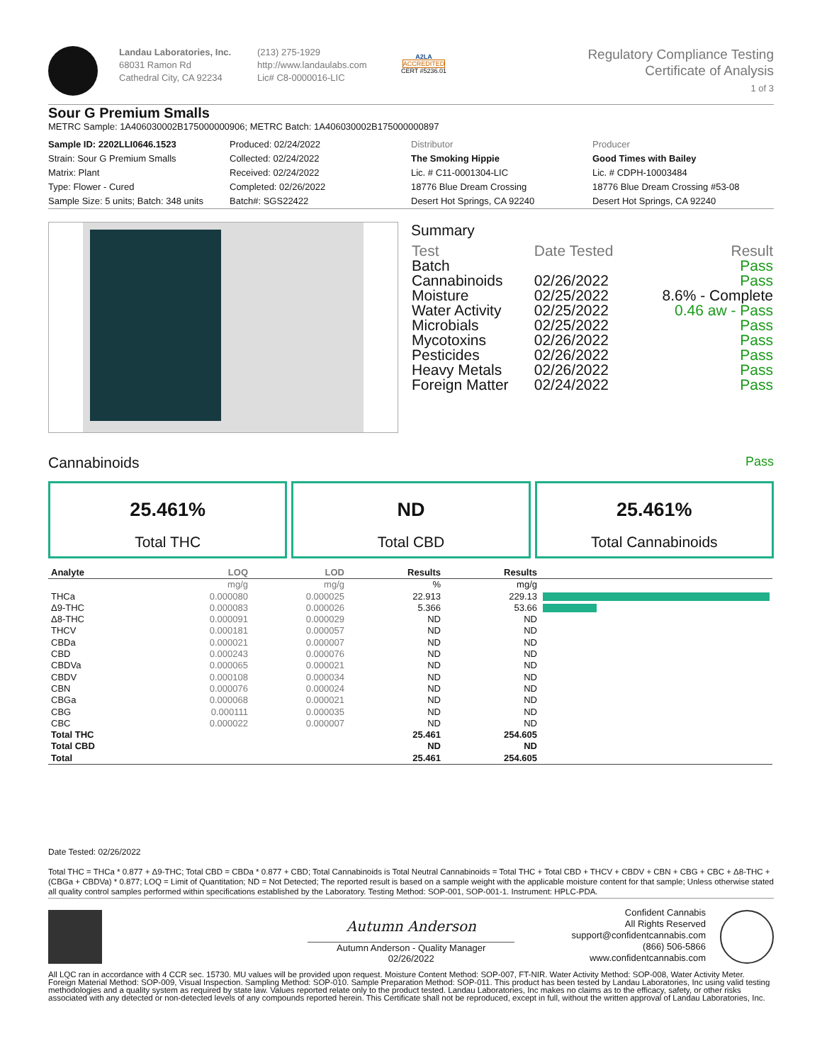Landau Laboratories, Inc.
68031 Ramon Rd
Cathedral City, CA 92234
(213) 275-1929
http://www.landaulabs.com
Lic# C8-0000016-LIC
A2LA
ACCREDITED
CERT #5236.01
Regulatory Compliance Testing
Certificate of Analysis
1 of 3
Sour G Premium Smalls
METRC Sample: 1A406030002B175000000906; METRC Batch: 1A406030002B175000000897
| Sample ID: 2202LLI0646.1523 Strain: Sour G Premium Smalls Matrix: Plant Type: Flower - Cured Sample Size: 5 units; Batch: 348 units | Produced: 02/24/2022 Collected: 02/24/2022 Received: 02/24/2022 Completed: 02/26/2022 Batch#: SGS22422 | Distributor The Smoking Hippie Lic. # C11-0001304-LIC 18776 Blue Dream Crossing Desert Hot Springs, CA 92240 | Producer Good Times with Bailey Lic. # CDPH-10003484 18776 Blue Dream Crossing #53-08 Desert Hot Springs, CA 92240 |
Summary
| Test | Date Tested | Result |
| Batch | | Pass |
| Cannabinoids | 02/26/2022 | Pass |
| Moisture | 02/25/2022 | 8.6% - Complete |
| Water Activity | 02/25/2022 | 0.46 aw - Pass |
| Microbials | 02/25/2022 | Pass |
| Mycotoxins | 02/26/2022 | Pass |
| Pesticides | 02/26/2022 | Pass |
| Heavy Metals | 02/26/2022 | Pass |
| Foreign Matter | 02/24/2022 | Pass |
Cannabinoids Pass
25.461%
Total THC
ND
Total CBD
25.461%
Total Cannabinoids
| Analyte | LOQ | LOD | Results | Results | |
| --- | --- | --- | --- | --- | --- |
| | mg/g | mg/g | % | mg/g | |
| THCa | 0.000080 | 0.000025 | 22.913 | 229.13 | |
| Δ9-THC | 0.000083 | 0.000026 | 5.366 | 53.66 | |
| Δ8-THC | 0.000091 | 0.000029 | ND | ND | |
| THCV | 0.000181 | 0.000057 | ND | ND | |
| CBDa | 0.000021 | 0.000007 | ND | ND | |
| CBD | 0.000243 | 0.000076 | ND | ND | |
| CBDVa | 0.000065 | 0.000021 | ND | ND | |
| CBDV | 0.000108 | 0.000034 | ND | ND | |
| CBN | 0.000076 | 0.000024 | ND | ND | |
| CBGa | 0.000068 | 0.000021 | ND | ND | |
| CBG | 0.000111 | 0.000035 | ND | ND | |
| CBC | 0.000022 | 0.000007 | ND | ND | |
| Total THC | | | 25.461 | 254.605 | |
| Total CBD | | | ND | ND | |
| Total | | | 25.461 | 254.605 | |
Date Tested: 02/26/2022
Total THC = THCa * 0.877 + Δ9-THC; Total CBD = CBDa * 0.877 + CBD; Total Cannabinoids is Total Neutral Cannabinoids = Total THC + Total CBD + THCV + CBDV + CBN + CBG + CBC + Δ8-THC + (CBGa + CBDVa) * 0.877; LOQ = Limit of Quantitation; ND = Not Detected; The reported result is based on a sample weight with the applicable moisture content for that sample; Unless otherwise stated all quality control samples performed within specifications established by the Laboratory. Testing Method: SOP-001, SOP-001-1. Instrument: HPLC-PDA.
Autumn Anderson
Autumn Anderson - Quality Manager
02/26/2022
Confident Cannabis
All Rights Reserved
support@confidentcannabis.com
(866) 506-5866
www.confidentcannabis.com
All LQC ran in accordance with 4 CCR sec. 15730. MU values will be provided upon request. Moisture Content Method: SOP-007, FT-NIR. Water Activity Method: SOP-008, Water Activity Meter. Foreign Material Method: SOP-009, Visual Inspection. Sampling Method: SOP-010. Sample Preparation Method: SOP-011. This product has been tested by Landau Laboratories, Inc using valid testing methodologies and a quality system as required by state law. Values reported relate only to the product tested. Landau Laboratories, Inc makes no claims as to the efficacy, safety, or other risks associated with any detected or non-detected levels of any compounds reported herein. This Certificate shall not be reproduced, except in full, without the written approval of Landau Laboratories, Inc.